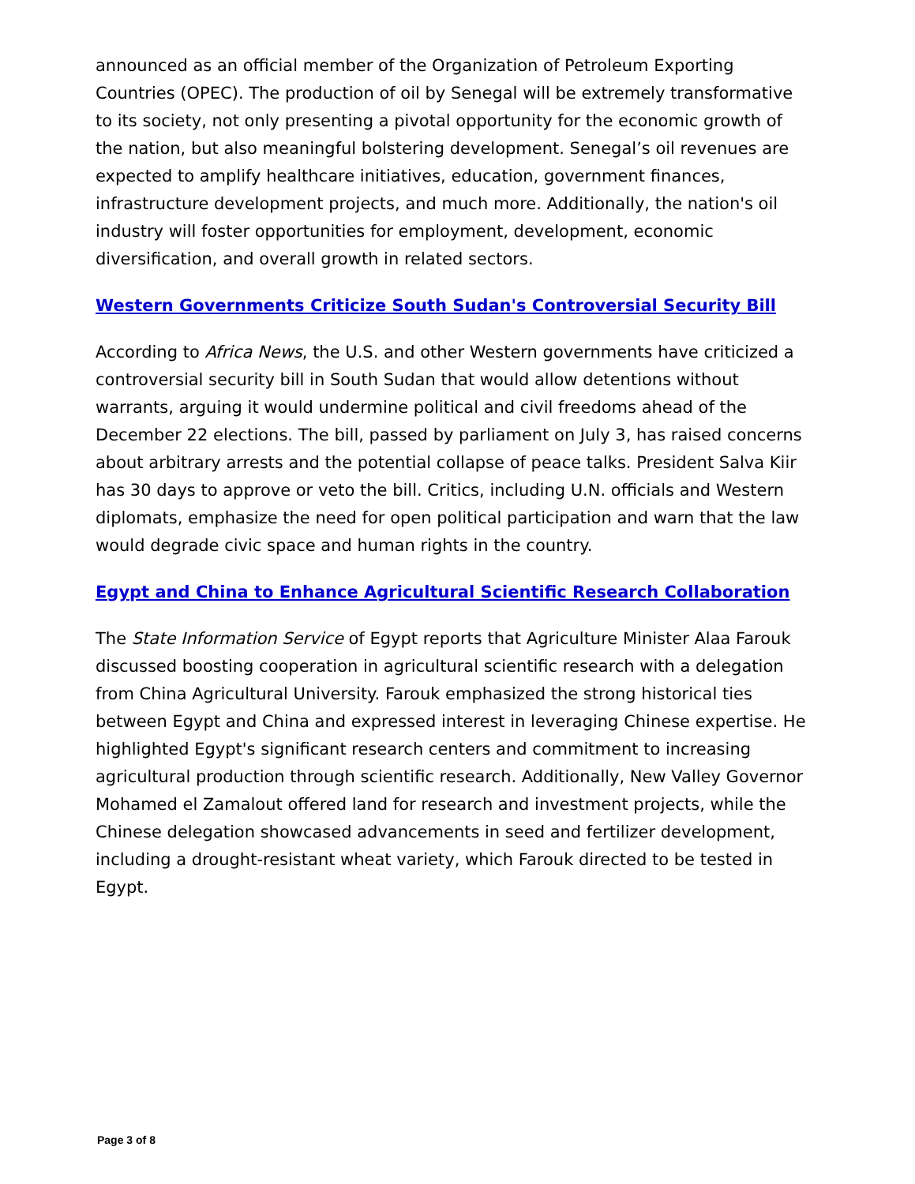announced as an official member of the Organization of Petroleum Exporting Countries (OPEC). The production of oil by Senegal will be extremely transformative to its society, not only presenting a pivotal opportunity for the economic growth of the nation, but also meaningful bolstering development. Senegal’s oil revenues are expected to amplify healthcare initiatives, education, government finances, infrastructure development projects, and much more. Additionally, the nation's oil industry will foster opportunities for employment, development, economic diversification, and overall growth in related sectors.
Western Governments Criticize South Sudan's Controversial Security Bill
According to Africa News, the U.S. and other Western governments have criticized a controversial security bill in South Sudan that would allow detentions without warrants, arguing it would undermine political and civil freedoms ahead of the December 22 elections. The bill, passed by parliament on July 3, has raised concerns about arbitrary arrests and the potential collapse of peace talks. President Salva Kiir has 30 days to approve or veto the bill. Critics, including U.N. officials and Western diplomats, emphasize the need for open political participation and warn that the law would degrade civic space and human rights in the country.
Egypt and China to Enhance Agricultural Scientific Research Collaboration
The State Information Service of Egypt reports that Agriculture Minister Alaa Farouk discussed boosting cooperation in agricultural scientific research with a delegation from China Agricultural University. Farouk emphasized the strong historical ties between Egypt and China and expressed interest in leveraging Chinese expertise. He highlighted Egypt's significant research centers and commitment to increasing agricultural production through scientific research. Additionally, New Valley Governor Mohamed el Zamalout offered land for research and investment projects, while the Chinese delegation showcased advancements in seed and fertilizer development, including a drought-resistant wheat variety, which Farouk directed to be tested in Egypt.
Page 3 of 8